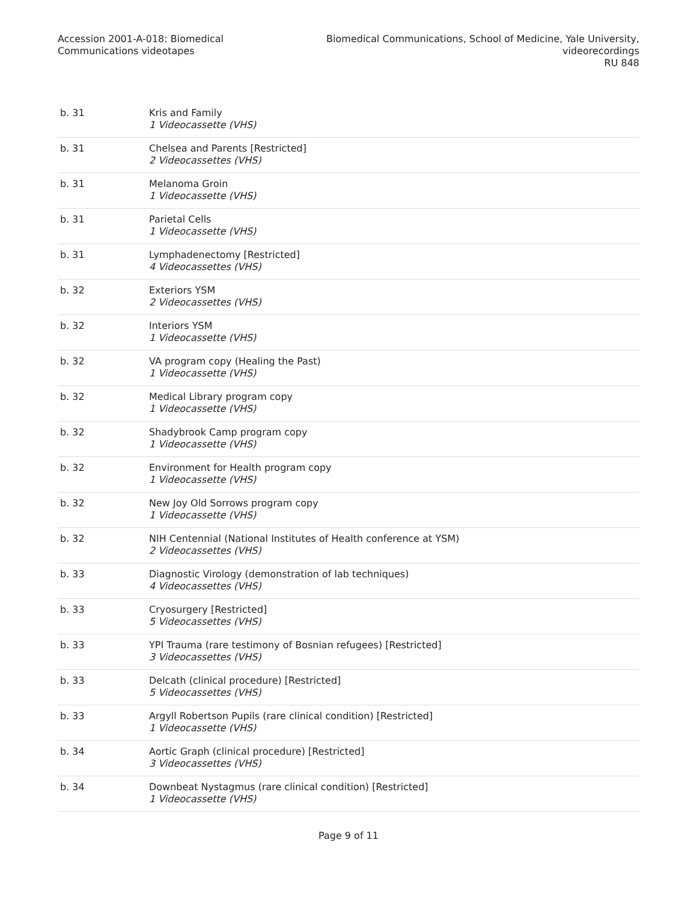Accession 2001-A-018: Biomedical
Communications videotapes
Biomedical Communications, School of Medicine, Yale University,
videorecordings
RU 848
| b. 31 | Kris and Family 1 Videocassette (VHS) |
| b. 31 | Chelsea and Parents [Restricted] 2 Videocassettes (VHS) |
| b. 31 | Melanoma Groin 1 Videocassette (VHS) |
| b. 31 | Parietal Cells 1 Videocassette (VHS) |
| b. 31 | Lymphadenectomy [Restricted] 4 Videocassettes (VHS) |
| b. 32 | Exteriors YSM 2 Videocassettes (VHS) |
| b. 32 | Interiors YSM 1 Videocassette (VHS) |
| b. 32 | VA program copy (Healing the Past) 1 Videocassette (VHS) |
| b. 32 | Medical Library program copy 1 Videocassette (VHS) |
| b. 32 | Shadybrook Camp program copy 1 Videocassette (VHS) |
| b. 32 | Environment for Health program copy 1 Videocassette (VHS) |
| b. 32 | New Joy Old Sorrows program copy 1 Videocassette (VHS) |
| b. 32 | NIH Centennial (National Institutes of Health conference at YSM) 2 Videocassettes (VHS) |
| b. 33 | Diagnostic Virology (demonstration of lab techniques) 4 Videocassettes (VHS) |
| b. 33 | Cryosurgery [Restricted] 5 Videocassettes (VHS) |
| b. 33 | YPI Trauma (rare testimony of Bosnian refugees) [Restricted] 3 Videocassettes (VHS) |
| b. 33 | Delcath (clinical procedure) [Restricted] 5 Videocassettes (VHS) |
| b. 33 | Argyll Robertson Pupils (rare clinical condition) [Restricted] 1 Videocassette (VHS) |
| b. 34 | Aortic Graph (clinical procedure) [Restricted] 3 Videocassettes (VHS) |
| b. 34 | Downbeat Nystagmus (rare clinical condition) [Restricted] 1 Videocassette (VHS) |
Page 9 of 11